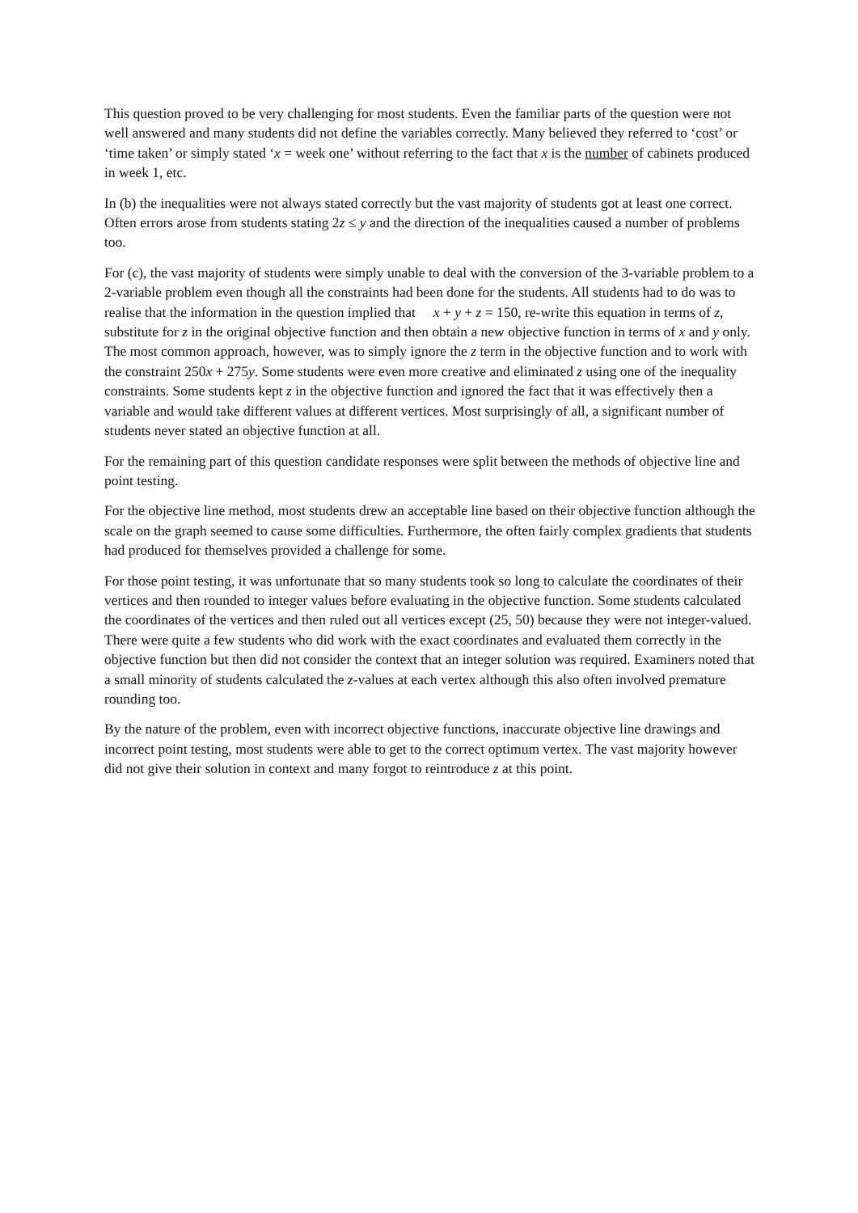This question proved to be very challenging for most students. Even the familiar parts of the question were not well answered and many students did not define the variables correctly. Many believed they referred to ‘cost’ or ‘time taken’ or simply stated ‘x = week one’ without referring to the fact that x is the number of cabinets produced in week 1, etc.
In (b) the inequalities were not always stated correctly but the vast majority of students got at least one correct. Often errors arose from students stating 2z ≤ y and the direction of the inequalities caused a number of problems too.
For (c), the vast majority of students were simply unable to deal with the conversion of the 3-variable problem to a 2-variable problem even though all the constraints had been done for the students. All students had to do was to realise that the information in the question implied that x + y + z = 150, re-write this equation in terms of z, substitute for z in the original objective function and then obtain a new objective function in terms of x and y only. The most common approach, however, was to simply ignore the z term in the objective function and to work with the constraint 250x + 275y. Some students were even more creative and eliminated z using one of the inequality constraints. Some students kept z in the objective function and ignored the fact that it was effectively then a variable and would take different values at different vertices. Most surprisingly of all, a significant number of students never stated an objective function at all.
For the remaining part of this question candidate responses were split between the methods of objective line and point testing.
For the objective line method, most students drew an acceptable line based on their objective function although the scale on the graph seemed to cause some difficulties. Furthermore, the often fairly complex gradients that students had produced for themselves provided a challenge for some.
For those point testing, it was unfortunate that so many students took so long to calculate the coordinates of their vertices and then rounded to integer values before evaluating in the objective function. Some students calculated the coordinates of the vertices and then ruled out all vertices except (25, 50) because they were not integer-valued. There were quite a few students who did work with the exact coordinates and evaluated them correctly in the objective function but then did not consider the context that an integer solution was required. Examiners noted that a small minority of students calculated the z-values at each vertex although this also often involved premature rounding too.
By the nature of the problem, even with incorrect objective functions, inaccurate objective line drawings and incorrect point testing, most students were able to get to the correct optimum vertex. The vast majority however did not give their solution in context and many forgot to reintroduce z at this point.